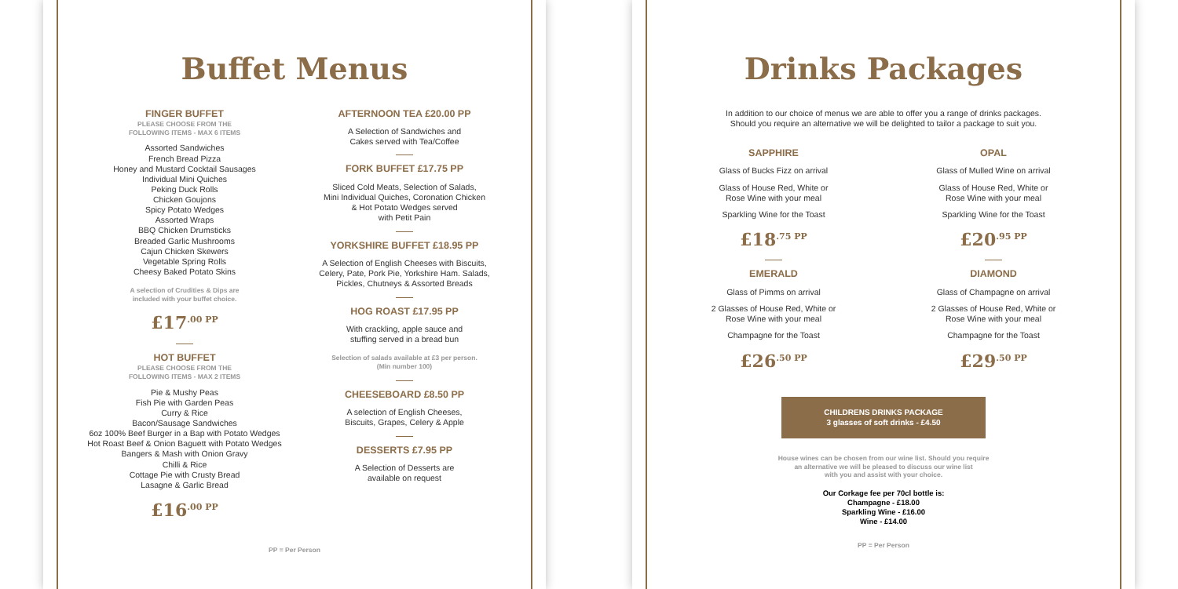Buffet Menus
FINGER BUFFET
PLEASE CHOOSE FROM THE
FOLLOWING ITEMS - MAX 6 ITEMS
Assorted Sandwiches
French Bread Pizza
Honey and Mustard Cocktail Sausages
Individual Mini Quiches
Peking Duck Rolls
Chicken Goujons
Spicy Potato Wedges
Assorted Wraps
BBQ Chicken Drumsticks
Breaded Garlic Mushrooms
Cajun Chicken Skewers
Vegetable Spring Rolls
Cheesy Baked Potato Skins
A selection of Crudities & Dips are
included with your buffet choice.
£17<sup>.00 PP</sup>
HOT BUFFET
PLEASE CHOOSE FROM THE
FOLLOWING ITEMS - MAX 2 ITEMS
Pie & Mushy Peas
Fish Pie with Garden Peas
Curry & Rice
Bacon/Sausage Sandwiches
6oz 100% Beef Burger in a Bap with Potato Wedges
Hot Roast Beef & Onion Baguett with Potato Wedges
Bangers & Mash with Onion Gravy
Chilli & Rice
Cottage Pie with Crusty Bread
Lasagne & Garlic Bread
£16<sup>.00 PP</sup>
AFTERNOON TEA £20.00 PP
A Selection of Sandwiches and
Cakes served with Tea/Coffee
FORK BUFFET £17.75 PP
Sliced Cold Meats, Selection of Salads,
Mini Individual Quiches, Coronation Chicken
& Hot Potato Wedges served
with Petit Pain
YORKSHIRE BUFFET £18.95 PP
A Selection of English Cheeses with Biscuits,
Celery, Pate, Pork Pie, Yorkshire Ham. Salads,
Pickles, Chutneys & Assorted Breads
HOG ROAST £17.95 PP
With crackling, apple sauce and
stuffing served in a bread bun
Selection of salads available at £3 per person.
(Min number 100)
CHEESEBOARD £8.50 PP
A selection of English Cheeses,
Biscuits, Grapes, Celery & Apple
DESSERTS £7.95 PP
A Selection of Desserts are
available on request
PP = Per Person
Drinks Packages
In addition to our choice of menus we are able to offer you a range of drinks packages.
Should you require an alternative we will be delighted to tailor a package to suit you.
SAPPHIRE
Glass of Bucks Fizz on arrival
Glass of House Red, White or
Rose Wine with your meal
Sparkling Wine for the Toast
£18<sup>.75 PP</sup>
EMERALD
Glass of Pimms on arrival
2 Glasses of House Red, White or
Rose Wine with your meal
Champagne for the Toast
£26<sup>.50 PP</sup>
OPAL
Glass of Mulled Wine on arrival
Glass of House Red, White or
Rose Wine with your meal
Sparkling Wine for the Toast
£20<sup>.95 PP</sup>
DIAMOND
Glass of Champagne on arrival
2 Glasses of House Red, White or
Rose Wine with your meal
Champagne for the Toast
£29<sup>.50 PP</sup>
CHILDRENS DRINKS PACKAGE
3 glasses of soft drinks - £4.50
House wines can be chosen from our wine list. Should you require
an alternative we will be pleased to discuss our wine list
with you and assist with your choice.
Our Corkage fee per 70cl bottle is:
Champagne - £18.00
Sparkling Wine - £16.00
Wine - £14.00
PP = Per Person